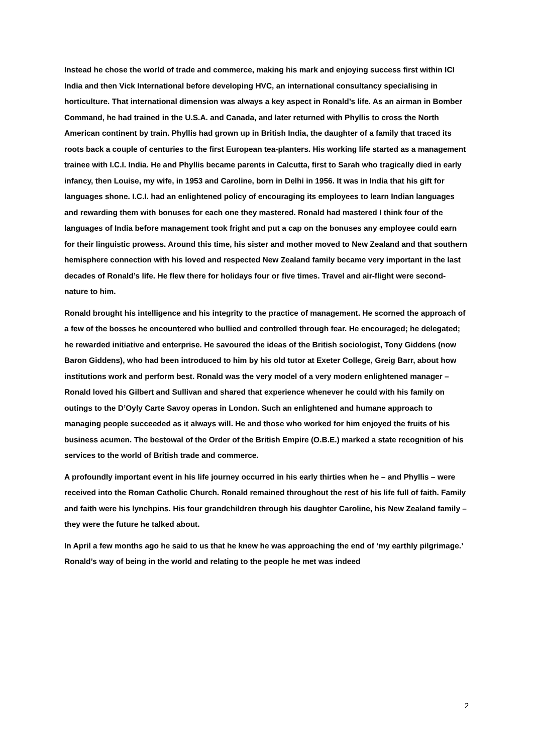Instead he chose the world of trade and commerce, making his mark and enjoying success first within ICI India and then Vick International before developing HVC, an international consultancy specialising in horticulture. That international dimension was always a key aspect in Ronald’s life. As an airman in Bomber Command, he had trained in the U.S.A. and Canada, and later returned with Phyllis to cross the North American continent by train. Phyllis had grown up in British India, the daughter of a family that traced its roots back a couple of centuries to the first European tea-planters. His working life started as a management trainee with I.C.I. India. He and Phyllis became parents in Calcutta, first to Sarah who tragically died in early infancy, then Louise, my wife, in 1953 and Caroline, born in Delhi in 1956. It was in India that his gift for languages shone. I.C.I. had an enlightened policy of encouraging its employees to learn Indian languages and rewarding them with bonuses for each one they mastered. Ronald had mastered I think four of the languages of India before management took fright and put a cap on the bonuses any employee could earn for their linguistic prowess. Around this time, his sister and mother moved to New Zealand and that southern hemisphere connection with his loved and respected New Zealand family became very important in the last decades of Ronald’s life. He flew there for holidays four or five times. Travel and air-flight were second-nature to him.
Ronald brought his intelligence and his integrity to the practice of management. He scorned the approach of a few of the bosses he encountered who bullied and controlled through fear. He encouraged; he delegated; he rewarded initiative and enterprise. He savoured the ideas of the British sociologist, Tony Giddens (now Baron Giddens), who had been introduced to him by his old tutor at Exeter College, Greig Barr, about how institutions work and perform best. Ronald was the very model of a very modern enlightened manager – Ronald loved his Gilbert and Sullivan and shared that experience whenever he could with his family on outings to the D’Oyly Carte Savoy operas in London. Such an enlightened and humane approach to managing people succeeded as it always will. He and those who worked for him enjoyed the fruits of his business acumen. The bestowal of the Order of the British Empire (O.B.E.) marked a state recognition of his services to the world of British trade and commerce.
A profoundly important event in his life journey occurred in his early thirties when he – and Phyllis – were received into the Roman Catholic Church. Ronald remained throughout the rest of his life full of faith. Family and faith were his lynchpins. His four grandchildren through his daughter Caroline, his New Zealand family – they were the future he talked about.
In April a few months ago he said to us that he knew he was approaching the end of ‘my earthly pilgrimage.’ Ronald’s way of being in the world and relating to the people he met was indeed
2